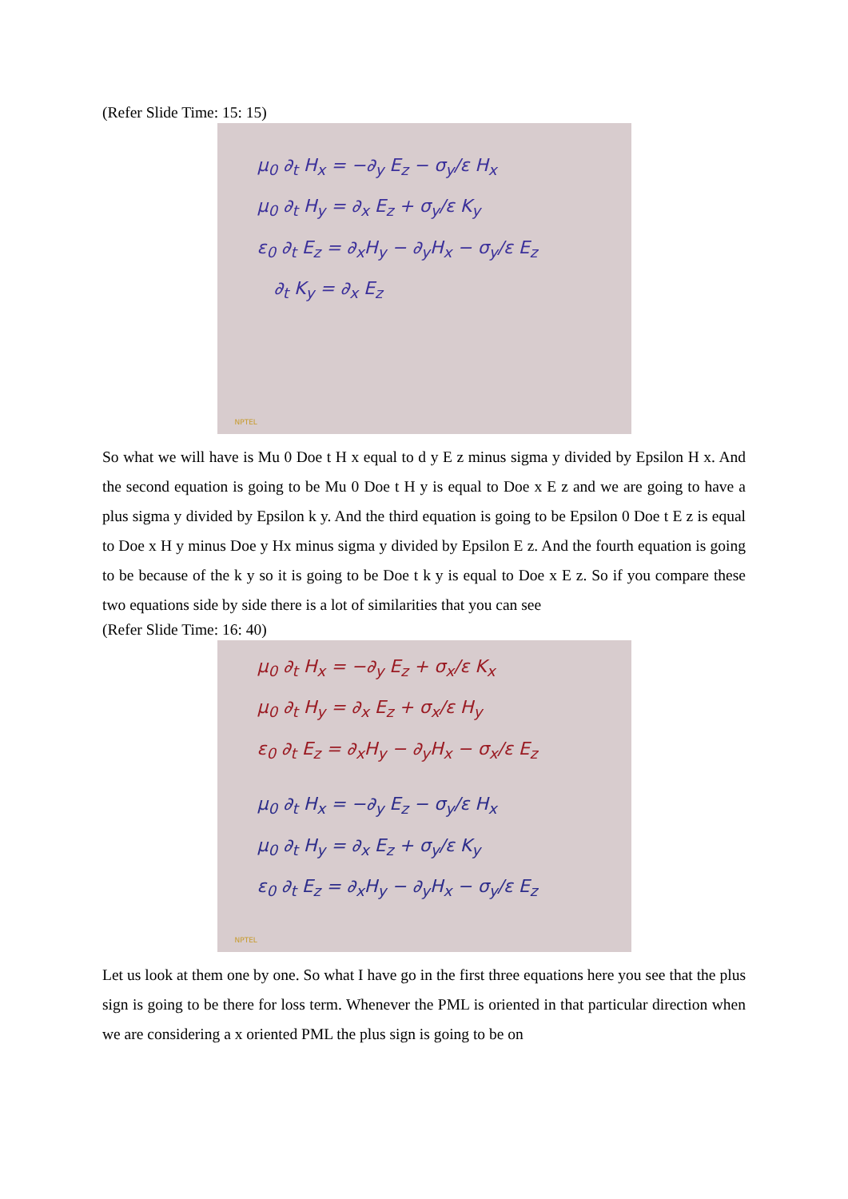(Refer Slide Time: 15: 15)
μ<sub>0</sub> ∂<sub>t</sub> H<sub>x</sub> = −∂<sub>y</sub> E<sub>z</sub> − σ<sub>y</sub>/ε H<sub>x</sub>
μ<sub>0</sub> ∂<sub>t</sub> H<sub>y</sub> = ∂<sub>x</sub> E<sub>z</sub> + σ<sub>y</sub>/ε K<sub>y</sub>
ε<sub>0</sub> ∂<sub>t</sub> E<sub>z</sub> = ∂<sub>x</sub>H<sub>y</sub> − ∂<sub>y</sub>H<sub>x</sub> − σ<sub>y</sub>/ε E<sub>z</sub>
∂<sub>t</sub> K<sub>y</sub> = ∂<sub>x</sub> E<sub>z</sub>
NPTEL
So what we will have is Mu 0 Doe t H x equal to d y E z minus sigma y divided by Epsilon H x. And the second equation is going to be Mu 0 Doe t H y is equal to Doe x E z and we are going to have a plus sigma y divided by Epsilon k y. And the third equation is going to be Epsilon 0 Doe t E z is equal to Doe x H y minus Doe y Hx minus sigma y divided by Epsilon E z. And the fourth equation is going to be because of the k y so it is going to be Doe t k y is equal to Doe x E z. So if you compare these two equations side by side there is a lot of similarities that you can see
(Refer Slide Time: 16: 40)
μ<sub>0</sub> ∂<sub>t</sub> H<sub>x</sub> = −∂<sub>y</sub> E<sub>z</sub> + σ<sub>x</sub>/ε K<sub>x</sub>
μ<sub>0</sub> ∂<sub>t</sub> H<sub>y</sub> = ∂<sub>x</sub> E<sub>z</sub> + σ<sub>x</sub>/ε H<sub>y</sub>
ε<sub>0</sub> ∂<sub>t</sub> E<sub>z</sub> = ∂<sub>x</sub>H<sub>y</sub> − ∂<sub>y</sub>H<sub>x</sub> − σ<sub>x</sub>/ε E<sub>z</sub>
μ<sub>0</sub> ∂<sub>t</sub> H<sub>x</sub> = −∂<sub>y</sub> E<sub>z</sub> − σ<sub>y</sub>/ε H<sub>x</sub>
μ<sub>0</sub> ∂<sub>t</sub> H<sub>y</sub> = ∂<sub>x</sub> E<sub>z</sub> + σ<sub>y</sub>/ε K<sub>y</sub>
ε<sub>0</sub> ∂<sub>t</sub> E<sub>z</sub> = ∂<sub>x</sub>H<sub>y</sub> − ∂<sub>y</sub>H<sub>x</sub> − σ<sub>y</sub>/ε E<sub>z</sub>
NPTEL
Let us look at them one by one. So what I have go in the first three equations here you see that the plus sign is going to be there for loss term. Whenever the PML is oriented in that particular direction when we are considering a x oriented PML the plus sign is going to be on